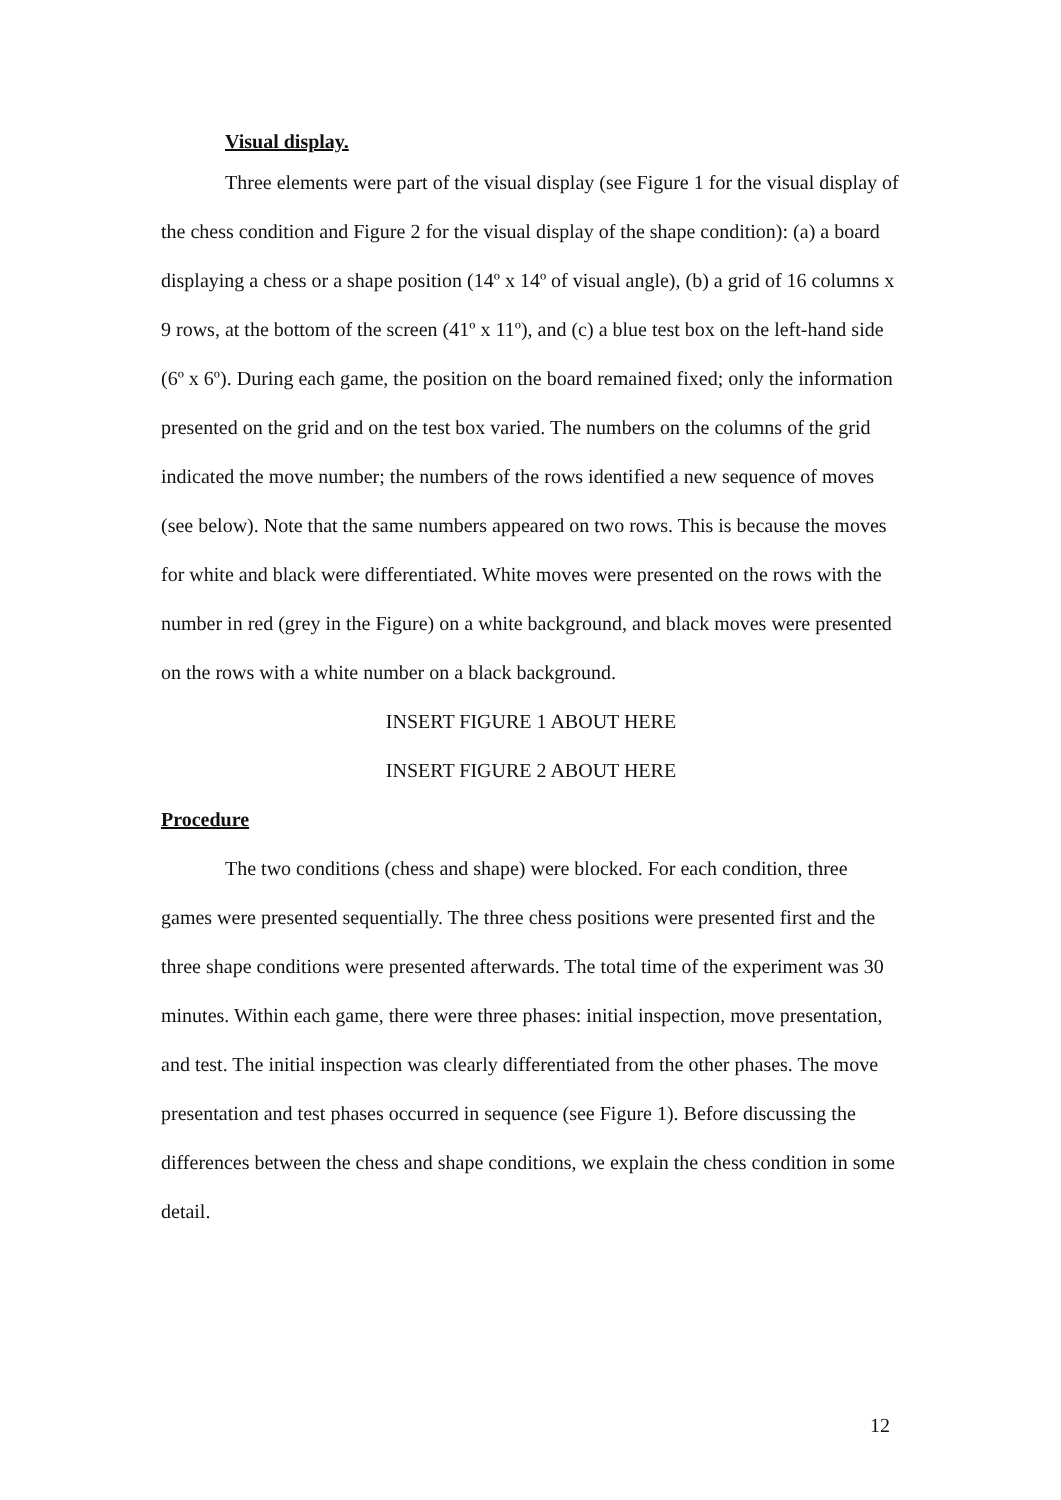Visual display.
Three elements were part of the visual display (see Figure 1 for the visual display of the chess condition and Figure 2 for the visual display of the shape condition): (a) a board displaying a chess or a shape position (14º x 14º of visual angle), (b) a grid of 16 columns x 9 rows, at the bottom of the screen (41º x 11º), and (c) a blue test box on the left-hand side (6º x 6º). During each game, the position on the board remained fixed; only the information presented on the grid and on the test box varied. The numbers on the columns of the grid indicated the move number; the numbers of the rows identified a new sequence of moves (see below). Note that the same numbers appeared on two rows. This is because the moves for white and black were differentiated. White moves were presented on the rows with the number in red (grey in the Figure) on a white background, and black moves were presented on the rows with a white number on a black background.
INSERT FIGURE 1 ABOUT HERE
INSERT FIGURE 2 ABOUT HERE
Procedure
The two conditions (chess and shape) were blocked. For each condition, three games were presented sequentially. The three chess positions were presented first and the three shape conditions were presented afterwards. The total time of the experiment was 30 minutes. Within each game, there were three phases: initial inspection, move presentation, and test. The initial inspection was clearly differentiated from the other phases. The move presentation and test phases occurred in sequence (see Figure 1). Before discussing the differences between the chess and shape conditions, we explain the chess condition in some detail.
12